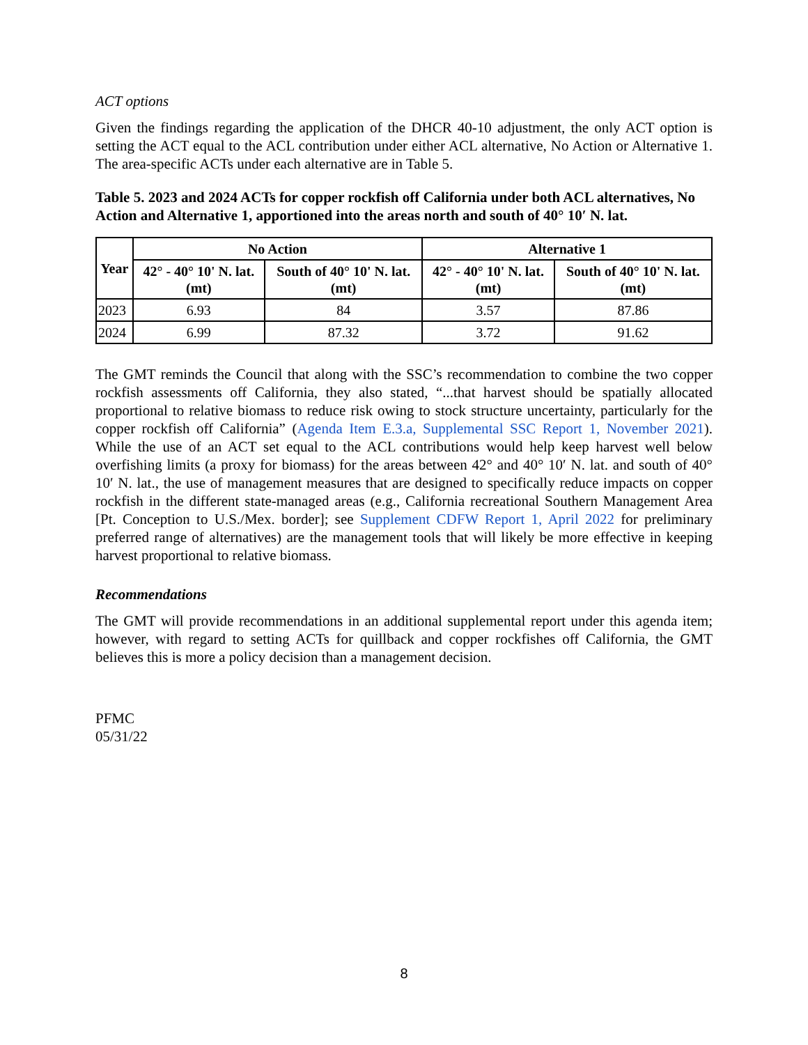ACT options
Given the findings regarding the application of the DHCR 40-10 adjustment, the only ACT option is setting the ACT equal to the ACL contribution under either ACL alternative, No Action or Alternative 1. The area-specific ACTs under each alternative are in Table 5.
Table 5. 2023 and 2024 ACTs for copper rockfish off California under both ACL alternatives, No Action and Alternative 1, apportioned into the areas north and south of 40° 10′ N. lat.
| Year | No Action | | Alternative 1 | |
| --- | --- | --- | --- | --- |
| | 42° - 40° 10' N. lat. (mt) | South of 40° 10' N. lat. (mt) | 42° - 40° 10' N. lat. (mt) | South of 40° 10' N. lat. (mt) |
| 2023 | 6.93 | 84 | 3.57 | 87.86 |
| 2024 | 6.99 | 87.32 | 3.72 | 91.62 |
The GMT reminds the Council that along with the SSC’s recommendation to combine the two copper rockfish assessments off California, they also stated, “...that harvest should be spatially allocated proportional to relative biomass to reduce risk owing to stock structure uncertainty, particularly for the copper rockfish off California” (Agenda Item E.3.a, Supplemental SSC Report 1, November 2021). While the use of an ACT set equal to the ACL contributions would help keep harvest well below overfishing limits (a proxy for biomass) for the areas between 42° and 40° 10′ N. lat. and south of 40° 10′ N. lat., the use of management measures that are designed to specifically reduce impacts on copper rockfish in the different state-managed areas (e.g., California recreational Southern Management Area [Pt. Conception to U.S./Mex. border]; see Supplement CDFW Report 1, April 2022 for preliminary preferred range of alternatives) are the management tools that will likely be more effective in keeping harvest proportional to relative biomass.
Recommendations
The GMT will provide recommendations in an additional supplemental report under this agenda item; however, with regard to setting ACTs for quillback and copper rockfishes off California, the GMT believes this is more a policy decision than a management decision.
PFMC
05/31/22
8